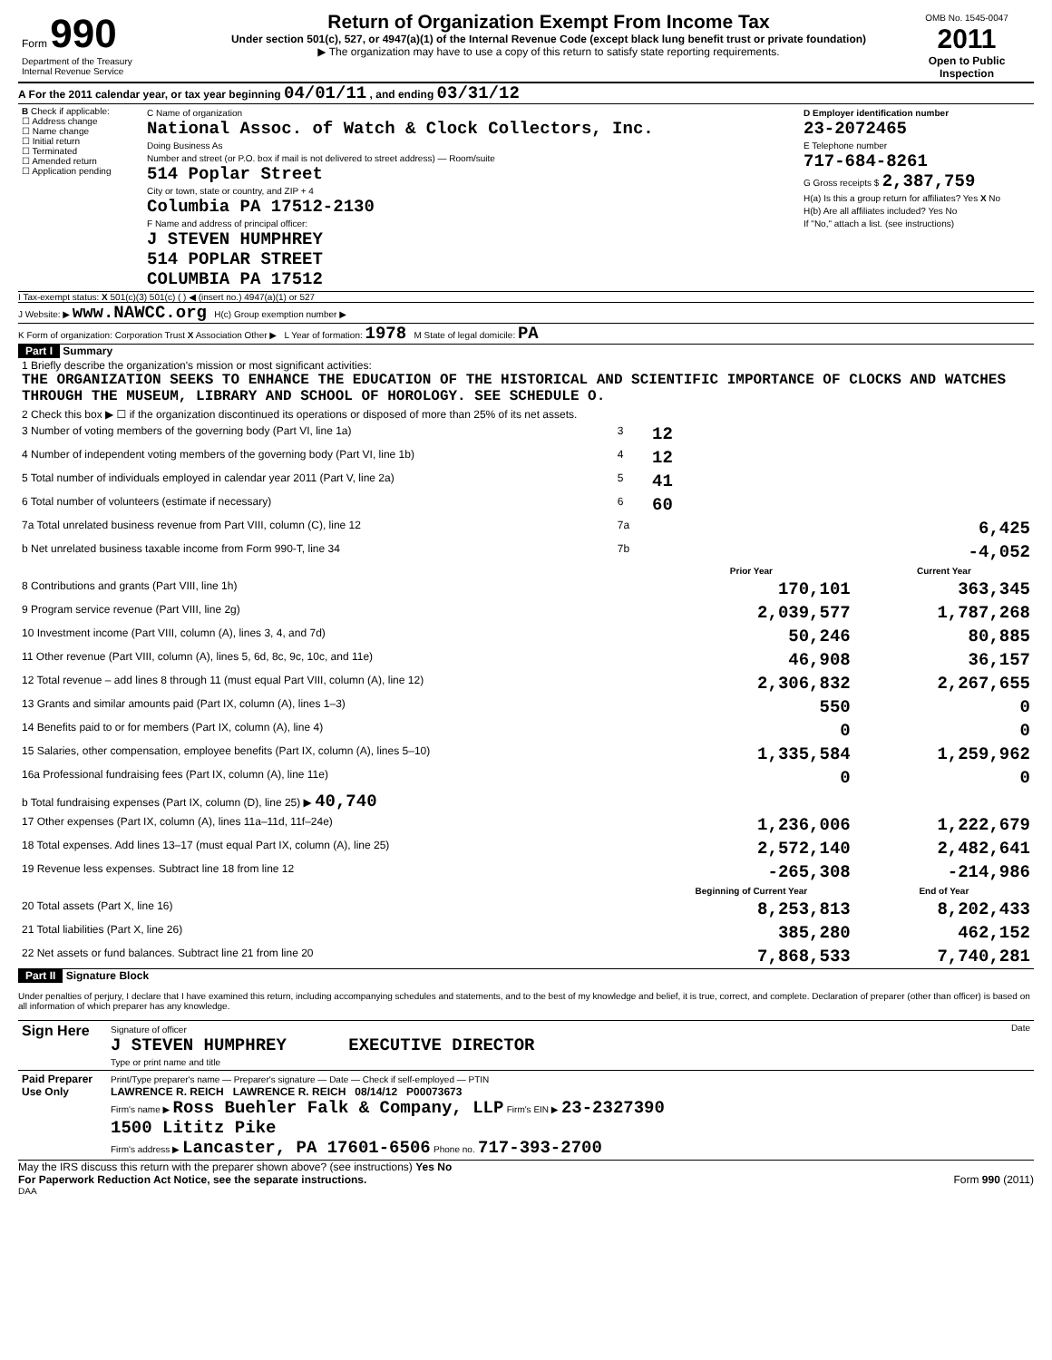| Form 990 Department of the Treasury Internal Revenue Service | Return of Organization Exempt From Income Tax Under section 501(c), 527, or 4947(a)(1) of the Internal Revenue Code (except black lung benefit trust or private foundation) ▶ The organization may have to use a copy of this return to satisfy state reporting requirements. | OMB No. 1545-0047 2011 Open to Public Inspection |
A For the 2011 calendar year, or tax year beginning 04/01/11 , and ending 03/31/12
| B Check if applicable: ☐ Address change ☐ Name change ☐ Initial return ☐ Terminated ☐ Amended return ☐ Application pending | C Name of organization National Assoc. of Watch & Clock Collectors, Inc. Doing Business As Number and street (or P.O. box if mail is not delivered to street address) — Room/suite 514 Poplar Street City or town, state or country, and ZIP + 4 Columbia PA 17512-2130 F Name and address of principal officer: J STEVEN HUMPHREY 514 POPLAR STREET COLUMBIA PA 17512 | D Employer identification number 23-2072465 E Telephone number 717-684-8261 G Gross receipts $ 2,387,759 H(a) Is this a group return for affiliates? Yes X No H(b) Are all affiliates included? Yes No If "No," attach a list. (see instructions) |
I Tax-exempt status: X 501(c)(3) 501(c) ( ) ◀ (insert no.) 4947(a)(1) or 527
J Website: ▶ www.NAWCC.org H(c) Group exemption number ▶
K Form of organization: Corporation Trust X Association Other ▶ L Year of formation: 1978 M State of legal domicile: PA
Part I Summary
| 1 Briefly describe the organization's mission or most significant activities: THE ORGANIZATION SEEKS TO ENHANCE THE EDUCATION OF THE HISTORICAL AND SCIENTIFIC IMPORTANCE OF CLOCKS AND WATCHES THROUGH THE MUSEUM, LIBRARY AND SCHOOL OF HOROLOGY. SEE SCHEDULE O. | | | |
| 2 Check this box ▶ ☐ if the organization discontinued its operations or disposed of more than 25% of its net assets. | | | |
| 3 Number of voting members of the governing body (Part VI, line 1a) | 3 | 12 | |
| 4 Number of independent voting members of the governing body (Part VI, line 1b) | 4 | 12 | |
| 5 Total number of individuals employed in calendar year 2011 (Part V, line 2a) | 5 | 41 | |
| 6 Total number of volunteers (estimate if necessary) | 6 | 60 | |
| 7a Total unrelated business revenue from Part VIII, column (C), line 12 | 7a | 6,425 | |
| b Net unrelated business taxable income from Form 990-T, line 34 | 7b | -4,052 | |
| | | Prior Year | Current Year |
| 8 Contributions and grants (Part VIII, line 1h) | | 170,101 | 363,345 |
| 9 Program service revenue (Part VIII, line 2g) | | 2,039,577 | 1,787,268 |
| 10 Investment income (Part VIII, column (A), lines 3, 4, and 7d) | | 50,246 | 80,885 |
| 11 Other revenue (Part VIII, column (A), lines 5, 6d, 8c, 9c, 10c, and 11e) | | 46,908 | 36,157 |
| 12 Total revenue – add lines 8 through 11 (must equal Part VIII, column (A), line 12) | | 2,306,832 | 2,267,655 |
| 13 Grants and similar amounts paid (Part IX, column (A), lines 1–3) | | 550 | 0 |
| 14 Benefits paid to or for members (Part IX, column (A), line 4) | | 0 | 0 |
| 15 Salaries, other compensation, employee benefits (Part IX, column (A), lines 5–10) | | 1,335,584 | 1,259,962 |
| 16a Professional fundraising fees (Part IX, column (A), line 11e) | | 0 | 0 |
| b Total fundraising expenses (Part IX, column (D), line 25) ▶ 40,740 | | | |
| 17 Other expenses (Part IX, column (A), lines 11a–11d, 11f–24e) | | 1,236,006 | 1,222,679 |
| 18 Total expenses. Add lines 13–17 (must equal Part IX, column (A), line 25) | | 2,572,140 | 2,482,641 |
| 19 Revenue less expenses. Subtract line 18 from line 12 | | -265,308 | -214,986 |
| | | Beginning of Current Year | End of Year |
| 20 Total assets (Part X, line 16) | | 8,253,813 | 8,202,433 |
| 21 Total liabilities (Part X, line 26) | | 385,280 | 462,152 |
| 22 Net assets or fund balances. Subtract line 21 from line 20 | | 7,868,533 | 7,740,281 |
Part II Signature Block
Under penalties of perjury, I declare that I have examined this return, including accompanying schedules and statements, and to the best of my knowledge and belief, it is true, correct, and complete. Declaration of preparer (other than officer) is based on all information of which preparer has any knowledge.
| Sign Here | Signature of officer Date J STEVEN HUMPHREY EXECUTIVE DIRECTOR Type or print name and title |
| Paid Preparer Use Only | Print/Type preparer's name — Preparer's signature — Date — Check if self-employed — PTIN LAWRENCE R. REICH LAWRENCE R. REICH 08/14/12 P00073673 Firm's name ▶ Ross Buehler Falk & Company, LLP Firm's EIN ▶ 23-2327390 1500 Lititz Pike Firm's address ▶ Lancaster, PA 17601-6506 Phone no. 717-393-2700 |
May the IRS discuss this return with the preparer shown above? (see instructions) Yes No
For Paperwork Reduction Act Notice, see the separate instructions. Form 990 (2011)
DAA